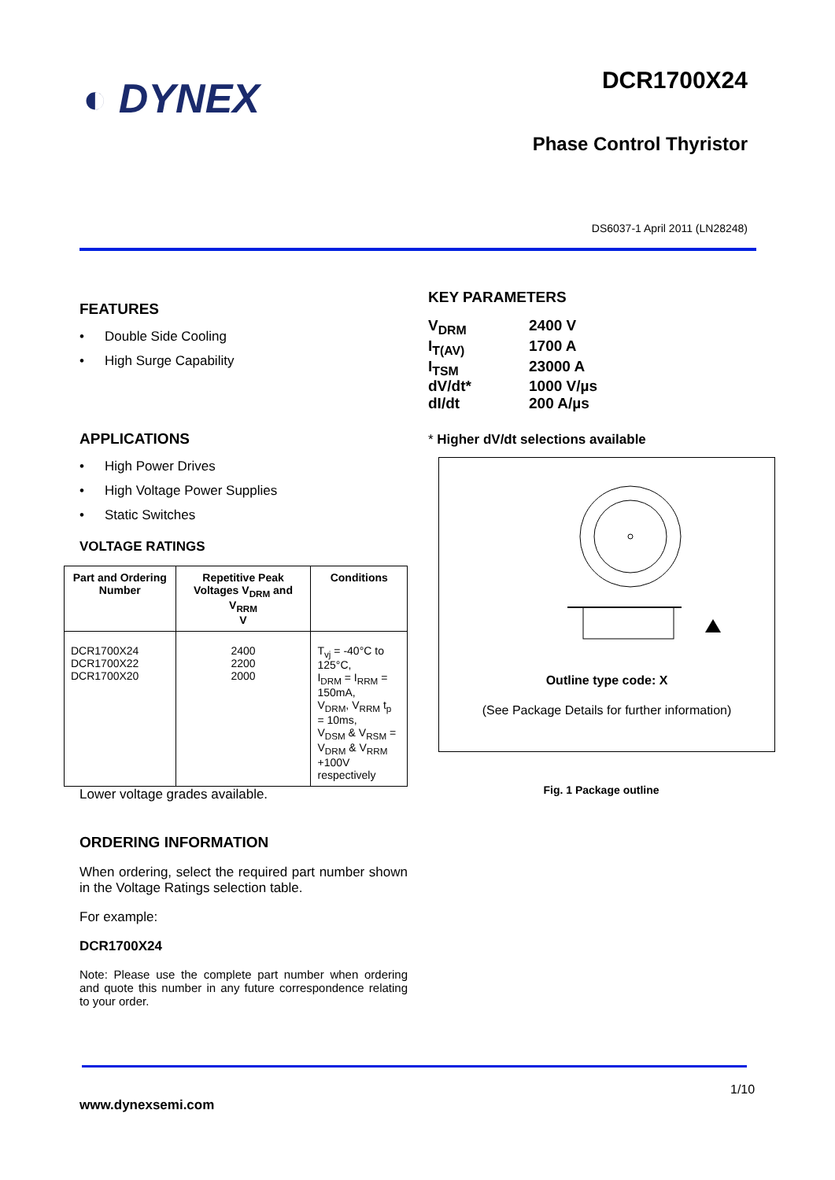◐ DYNEX
DCR1700X24
Phase Control Thyristor
DS6037-1 April 2011 (LN28248)
FEATURES
• Double Side Cooling
• High Surge Capability
APPLICATIONS
• High Power Drives
• High Voltage Power Supplies
• Static Switches
VOLTAGE RATINGS
| Part and Ordering Number | Repetitive Peak Voltages V<sub>DRM</sub> and V<sub>RRM</sub> V | Conditions |
| --- | --- | --- |
| DCR1700X24 DCR1700X22 DCR1700X20 | 2400 2200 2000 | T<sub>vj</sub> = -40°C to 125°C, I<sub>DRM</sub> = I<sub>RRM</sub> = 150mA, V<sub>DRM</sub>, V<sub>RRM</sub> t<sub>p</sub> = 10ms, V<sub>DSM</sub> & V<sub>RSM</sub> = V<sub>DRM</sub> & V<sub>RRM</sub> +100V respectively |
Lower voltage grades available.
ORDERING INFORMATION
When ordering, select the required part number shown in the Voltage Ratings selection table.
For example:
DCR1700X24
Note: Please use the complete part number when ordering and quote this number in any future correspondence relating to your order.
KEY PARAMETERS
| V<sub>DRM</sub> | 2400 V |
| I<sub>T(AV)</sub> | 1700 A |
| I<sub>TSM</sub> | 23000 A |
| dV/dt* | 1000 V/µs |
| dI/dt | 200 A/µs |
* Higher dV/dt selections available
Outline type code: X
(See Package Details for further information)
Fig. 1 Package outline
1/10
www.dynexsemi.com